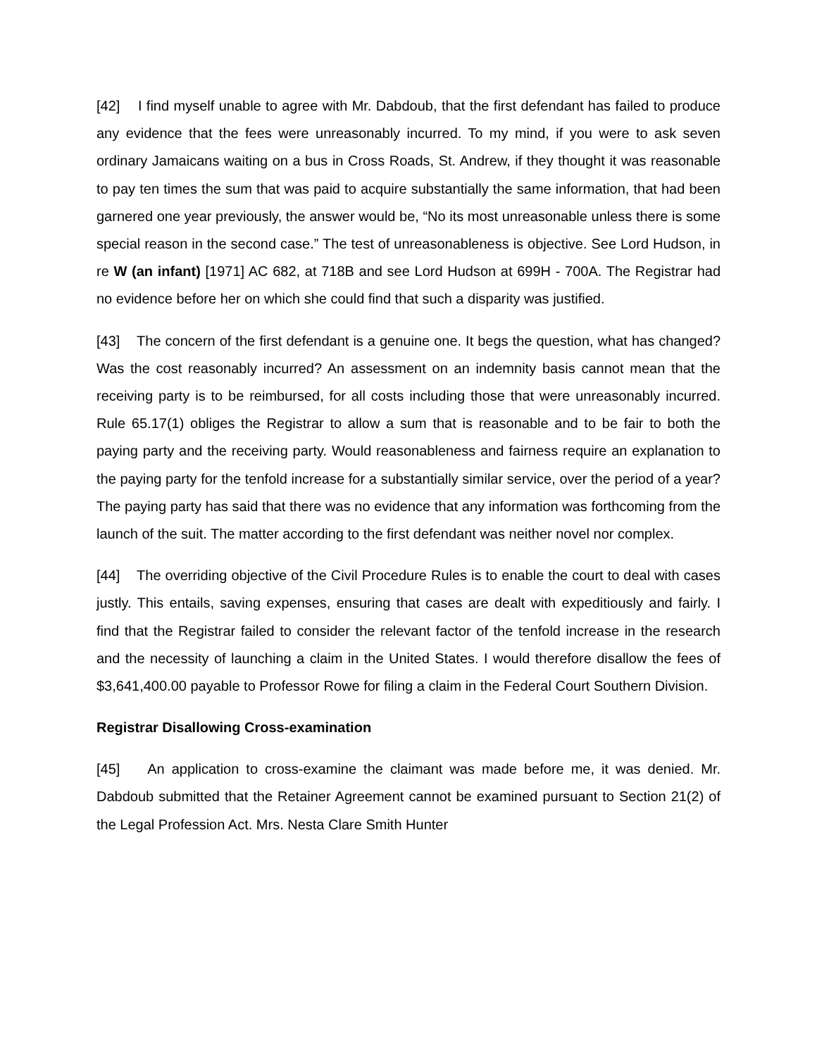[42] I find myself unable to agree with Mr. Dabdoub, that the first defendant has failed to produce any evidence that the fees were unreasonably incurred. To my mind, if you were to ask seven ordinary Jamaicans waiting on a bus in Cross Roads, St. Andrew, if they thought it was reasonable to pay ten times the sum that was paid to acquire substantially the same information, that had been garnered one year previously, the answer would be, “No its most unreasonable unless there is some special reason in the second case.” The test of unreasonableness is objective. See Lord Hudson, in re W (an infant) [1971] AC 682, at 718B and see Lord Hudson at 699H - 700A. The Registrar had no evidence before her on which she could find that such a disparity was justified.
[43] The concern of the first defendant is a genuine one. It begs the question, what has changed? Was the cost reasonably incurred? An assessment on an indemnity basis cannot mean that the receiving party is to be reimbursed, for all costs including those that were unreasonably incurred. Rule 65.17(1) obliges the Registrar to allow a sum that is reasonable and to be fair to both the paying party and the receiving party. Would reasonableness and fairness require an explanation to the paying party for the tenfold increase for a substantially similar service, over the period of a year? The paying party has said that there was no evidence that any information was forthcoming from the launch of the suit. The matter according to the first defendant was neither novel nor complex.
[44] The overriding objective of the Civil Procedure Rules is to enable the court to deal with cases justly. This entails, saving expenses, ensuring that cases are dealt with expeditiously and fairly. I find that the Registrar failed to consider the relevant factor of the tenfold increase in the research and the necessity of launching a claim in the United States. I would therefore disallow the fees of $3,641,400.00 payable to Professor Rowe for filing a claim in the Federal Court Southern Division.
Registrar Disallowing Cross-examination
[45] An application to cross-examine the claimant was made before me, it was denied. Mr. Dabdoub submitted that the Retainer Agreement cannot be examined pursuant to Section 21(2) of the Legal Profession Act. Mrs. Nesta Clare Smith Hunter